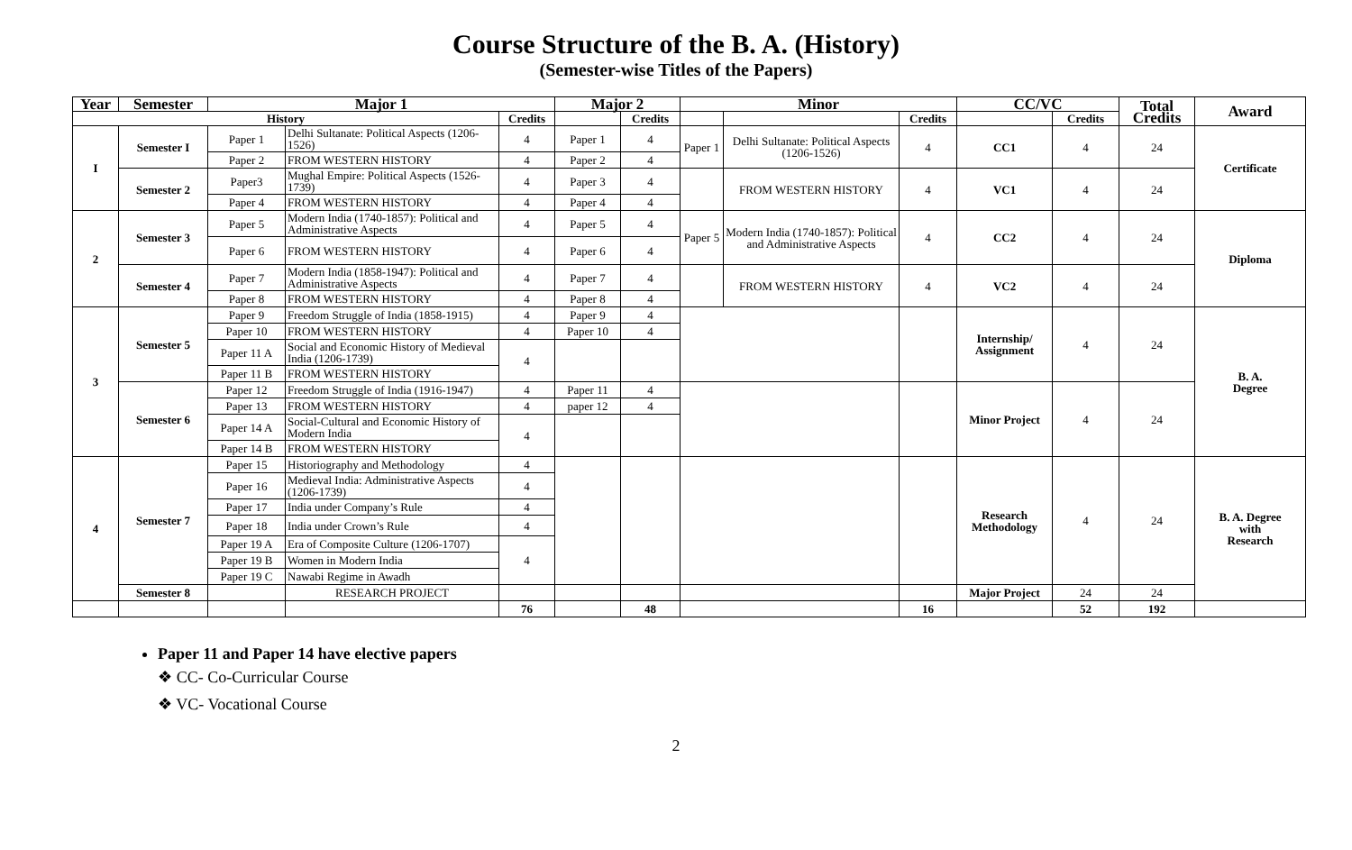Course Structure of the B. A. (History)
(Semester-wise Titles of the Papers)
| Year | Semester | Major 1 | | | Major 2 | | Minor | | | CC/VC | | Total Credits | Award |
| --- | --- | --- | --- | --- | --- | --- | --- | --- | --- | --- | --- | --- | --- |
| History | | | | Credits | | Credits | | | Credits | | Credits | | |
| I | Semester I | Paper 1 | Delhi Sultanate: Political Aspects (1206-1526) | 4 | Paper 1 | 4 | Paper 1 | Delhi Sultanate: Political Aspects (1206-1526) | 4 | CC1 | 4 | 24 | Certificate |
| | | Paper 2 | FROM WESTERN HISTORY | 4 | Paper 2 | 4 | | | | | | | |
| | Semester 2 | Paper3 | Mughal Empire: Political Aspects (1526-1739) | 4 | Paper 3 | 4 | | FROM WESTERN HISTORY | 4 | VC1 | 4 | 24 | |
| | | Paper 4 | FROM WESTERN HISTORY | 4 | Paper 4 | 4 | | | | | | | |
| 2 | Semester 3 | Paper 5 | Modern India (1740-1857): Political and Administrative Aspects | 4 | Paper 5 | 4 | Paper 5 | Modern India (1740-1857): Political and Administrative Aspects | 4 | CC2 | 4 | 24 | Diploma |
| | | Paper 6 | FROM WESTERN HISTORY | 4 | Paper 6 | 4 | | | | | | | |
| | Semester 4 | Paper 7 | Modern India (1858-1947): Political and Administrative Aspects | 4 | Paper 7 | 4 | | FROM WESTERN HISTORY | 4 | VC2 | 4 | 24 | |
| | | Paper 8 | FROM WESTERN HISTORY | 4 | Paper 8 | 4 | | | | | | | |
| 3 | Semester 5 | Paper 9 | Freedom Struggle of India (1858-1915) | 4 | Paper 9 | 4 | | | | Internship/ Assignment | 4 | 24 | B. A. Degree |
| | | Paper 10 | FROM WESTERN HISTORY | 4 | Paper 10 | 4 | | | | | | | |
| | | Paper 11 A | Social and Economic History of Medieval India (1206-1739) | 4 | | | | | | | | | |
| | | Paper 11 B | FROM WESTERN HISTORY | | | | | | | | | | |
| | Semester 6 | Paper 12 | Freedom Struggle of India (1916-1947) | 4 | Paper 11 | 4 | | | | Minor Project | 4 | 24 | |
| | | Paper 13 | FROM WESTERN HISTORY | 4 | paper 12 | 4 | | | | | | | |
| | | Paper 14 A | Social-Cultural and Economic History of Modern India | 4 | | | | | | | | | |
| | | Paper 14 B | FROM WESTERN HISTORY | | | | | | | | | | |
| 4 | Semester 7 | Paper 15 | Historiography and Methodology | 4 | | | | | | Research Methodology | 4 | 24 | B. A. Degree with Research |
| | | Paper 16 | Medieval India: Administrative Aspects (1206-1739) | 4 | | | | | | | | | |
| | | Paper 17 | India under Company’s Rule | 4 | | | | | | | | | |
| | | Paper 18 | India under Crown’s Rule | 4 | | | | | | | | | |
| | | Paper 19 A | Era of Composite Culture (1206-1707) | 4 | | | | | | | | | |
| | | Paper 19 B | Women in Modern India | | | | | | | | | | |
| | | Paper 19 C | Nawabi Regime in Awadh | | | | | | | | | | |
| | Semester 8 | | RESEARCH PROJECT | | | | | | | Major Project | 24 | 24 | |
| | | | | 76 | | 48 | | | 16 | | 52 | 192 | |
Paper 11 and Paper 14 have elective papers
❖ CC- Co-Curricular Course
❖ VC- Vocational Course
2